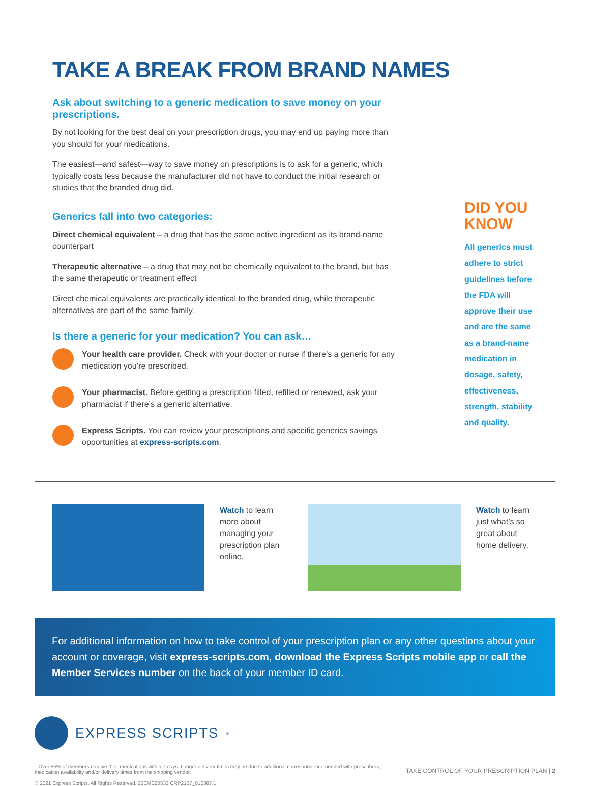TAKE A BREAK FROM BRAND NAMES
Ask about switching to a generic medication to save money on your prescriptions.
By not looking for the best deal on your prescription drugs, you may end up paying more than you should for your medications.
The easiest—and safest—way to save money on prescriptions is to ask for a generic, which typically costs less because the manufacturer did not have to conduct the initial research or studies that the branded drug did.
Generics fall into two categories:
Direct chemical equivalent – a drug that has the same active ingredient as its brand-name counterpart
Therapeutic alternative – a drug that may not be chemically equivalent to the brand, but has the same therapeutic or treatment effect
Direct chemical equivalents are practically identical to the branded drug, while therapeutic alternatives are part of the same family.
Is there a generic for your medication? You can ask…
Your health care provider. Check with your doctor or nurse if there’s a generic for any medication you’re prescribed.
Your pharmacist. Before getting a prescription filled, refilled or renewed, ask your pharmacist if there’s a generic alternative.
Express Scripts. You can review your prescriptions and specific generics savings opportunities at express-scripts.com.
DID YOU KNOW
All generics must adhere to strict guidelines before the FDA will approve their use and are the same as a brand-name medication in dosage, safety, effectiveness, strength, stability and quality.
Watch to learn more about managing your prescription plan online.
Watch to learn just what’s so great about home delivery.
For additional information on how to take control of your prescription plan or any other questions about your account or coverage, visit express-scripts.com, download the Express Scripts mobile app or call the Member Services number on the back of your member ID card.
EXPRESS SCRIPTS<sup>®</sup>
<sup>1</sup> Over 85% of members receive their medications within 7 days. Longer delivery times may be due to additional correspondence needed with prescribers, medication availability and/or delivery times from the shipping vendor.
© 2021 Express Scripts. All Rights Reserved. 20EME20533 CRP2107_010387.1
TAKE CONTROL OF YOUR PRESCRIPTION PLAN | 2